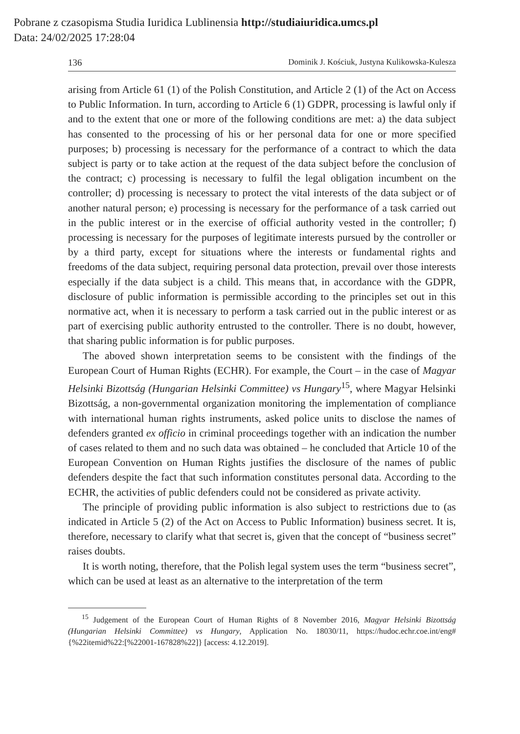Pobrane z czasopisma Studia Iuridica Lublinensia http://studiaiuridica.umcs.pl
Data: 24/02/2025 17:28:04
136 Dominik J. Kościuk, Justyna Kulikowska-Kulesza
arising from Article 61 (1) of the Polish Constitution, and Article 2 (1) of the Act on Access to Public Information. In turn, according to Article 6 (1) GDPR, processing is lawful only if and to the extent that one or more of the following conditions are met: a) the data subject has consented to the processing of his or her personal data for one or more specified purposes; b) processing is necessary for the performance of a contract to which the data subject is party or to take action at the request of the data subject before the conclusion of the contract; c) processing is necessary to fulfil the legal obligation incumbent on the controller; d) processing is necessary to protect the vital interests of the data subject or of another natural person; e) processing is necessary for the performance of a task carried out in the public interest or in the exercise of official authority vested in the controller; f) processing is necessary for the purposes of legitimate interests pursued by the controller or by a third party, except for situations where the interests or fundamental rights and freedoms of the data subject, requiring personal data protection, prevail over those interests especially if the data subject is a child. This means that, in accordance with the GDPR, disclosure of public information is permissible according to the principles set out in this normative act, when it is necessary to perform a task carried out in the public interest or as part of exercising public authority entrusted to the controller. There is no doubt, however, that sharing public information is for public purposes.
The aboved shown interpretation seems to be consistent with the findings of the European Court of Human Rights (ECHR). For example, the Court – in the case of Magyar Helsinki Bizottság (Hungarian Helsinki Committee) vs Hungary<sup>15</sup>, where Magyar Helsinki Bizottság, a non-governmental organization monitoring the implementation of compliance with international human rights instruments, asked police units to disclose the names of defenders granted ex officio in criminal proceedings together with an indication the number of cases related to them and no such data was obtained – he concluded that Article 10 of the European Convention on Human Rights justifies the disclosure of the names of public defenders despite the fact that such information constitutes personal data. According to the ECHR, the activities of public defenders could not be considered as private activity.
The principle of providing public information is also subject to restrictions due to (as indicated in Article 5 (2) of the Act on Access to Public Information) business secret. It is, therefore, necessary to clarify what that secret is, given that the concept of “business secret” raises doubts.
It is worth noting, therefore, that the Polish legal system uses the term “business secret”, which can be used at least as an alternative to the interpretation of the term
<sup>15</sup> Judgement of the European Court of Human Rights of 8 November 2016, Magyar Helsinki Bizottság (Hungarian Helsinki Committee) vs Hungary, Application No. 18030/11, https://hudoc.echr.coe.int/eng#{%22itemid%22:[%22001-167828%22]} [access: 4.12.2019].